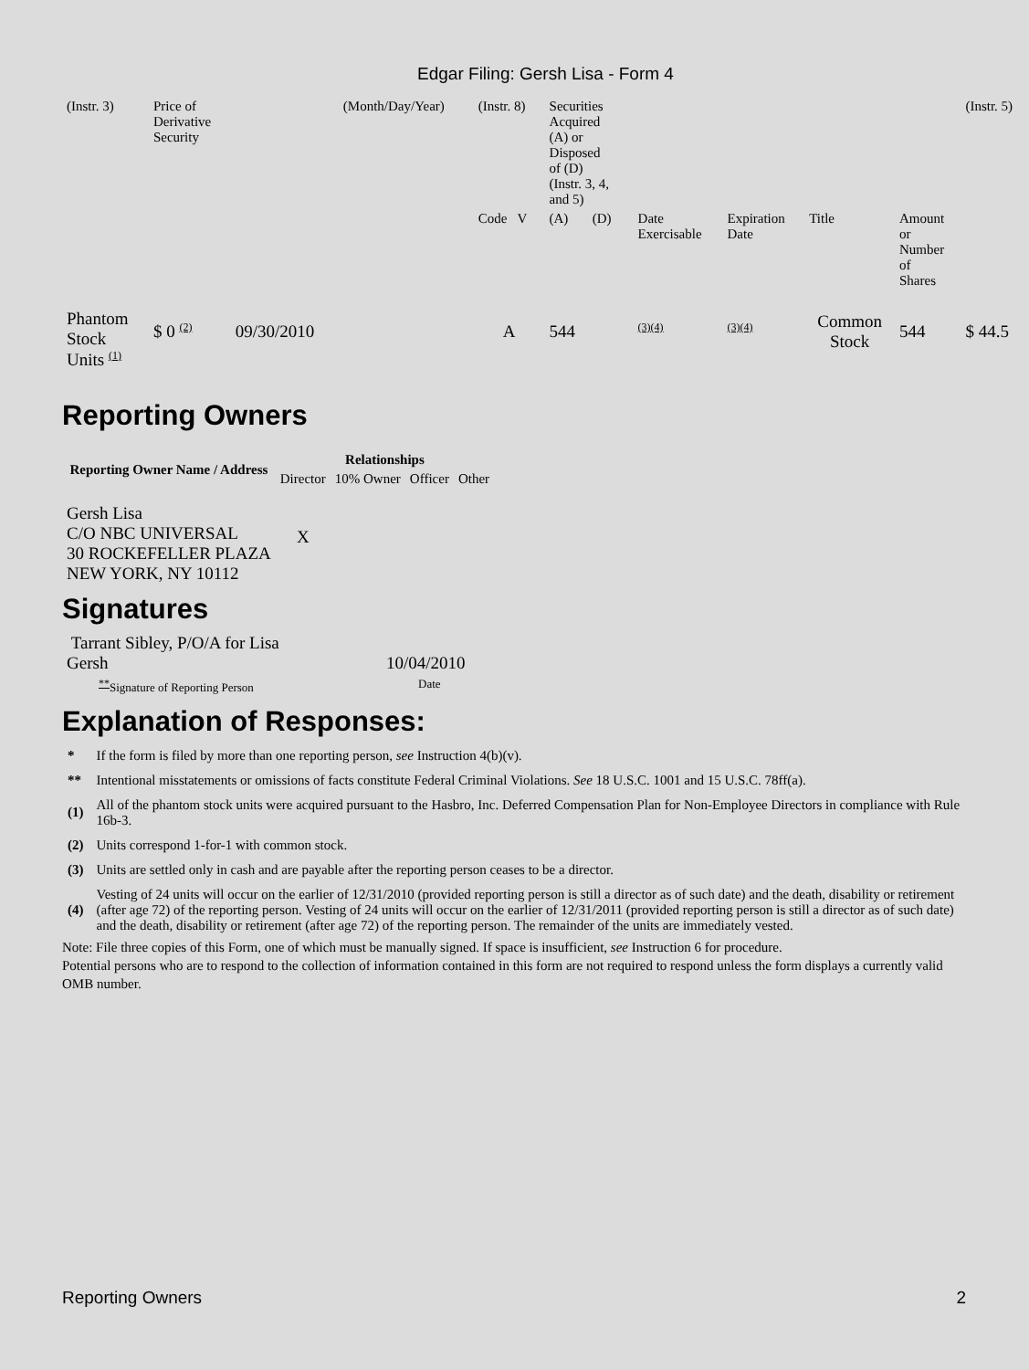Edgar Filing: Gersh Lisa - Form 4
| (Instr. 3) | Price of Derivative Security | | (Month/Day/Year) | (Instr. 8) | Securities Acquired (A) or Disposed of (D) (Instr. 3, 4, and 5) | | | | | | | (Instr. 5) |
| | | | | Code V | (A) | (D) | | Date Exercisable | Expiration Date | Title | Amount or Number of Shares | |
| Phantom Stock Units (1) | $ 0 (2) | 09/30/2010 | | A | 544 | | | (3)(4) | (3)(4) | Common Stock | 544 | $ 44.5 |
Reporting Owners
| Reporting Owner Name / Address | Relationships | | | |
| --- | --- | --- | --- | --- |
| | Director | 10% Owner | Officer | Other |
| Gersh Lisa C/O NBC UNIVERSAL 30 ROCKEFELLER PLAZA NEW YORK, NY 10112 | X | | | |
Signatures
| Tarrant Sibley, P/O/A for Lisa Gersh | 10/04/2010 |
| ** Signature of Reporting Person | Date |
Explanation of Responses:
| * | If the form is filed by more than one reporting person, see Instruction 4(b)(v). |
| ** | Intentional misstatements or omissions of facts constitute Federal Criminal Violations. See 18 U.S.C. 1001 and 15 U.S.C. 78ff(a). |
| (1) | All of the phantom stock units were acquired pursuant to the Hasbro, Inc. Deferred Compensation Plan for Non-Employee Directors in compliance with Rule 16b-3. |
| (2) | Units correspond 1-for-1 with common stock. |
| (3) | Units are settled only in cash and are payable after the reporting person ceases to be a director. |
| (4) | Vesting of 24 units will occur on the earlier of 12/31/2010 (provided reporting person is still a director as of such date) and the death, disability or retirement (after age 72) of the reporting person. Vesting of 24 units will occur on the earlier of 12/31/2011 (provided reporting person is still a director as of such date) and the death, disability or retirement (after age 72) of the reporting person. The remainder of the units are immediately vested. |
Note: File three copies of this Form, one of which must be manually signed. If space is insufficient, see Instruction 6 for procedure.
Potential persons who are to respond to the collection of information contained in this form are not required to respond unless the form displays a currently valid OMB number.
Reporting Owners 2